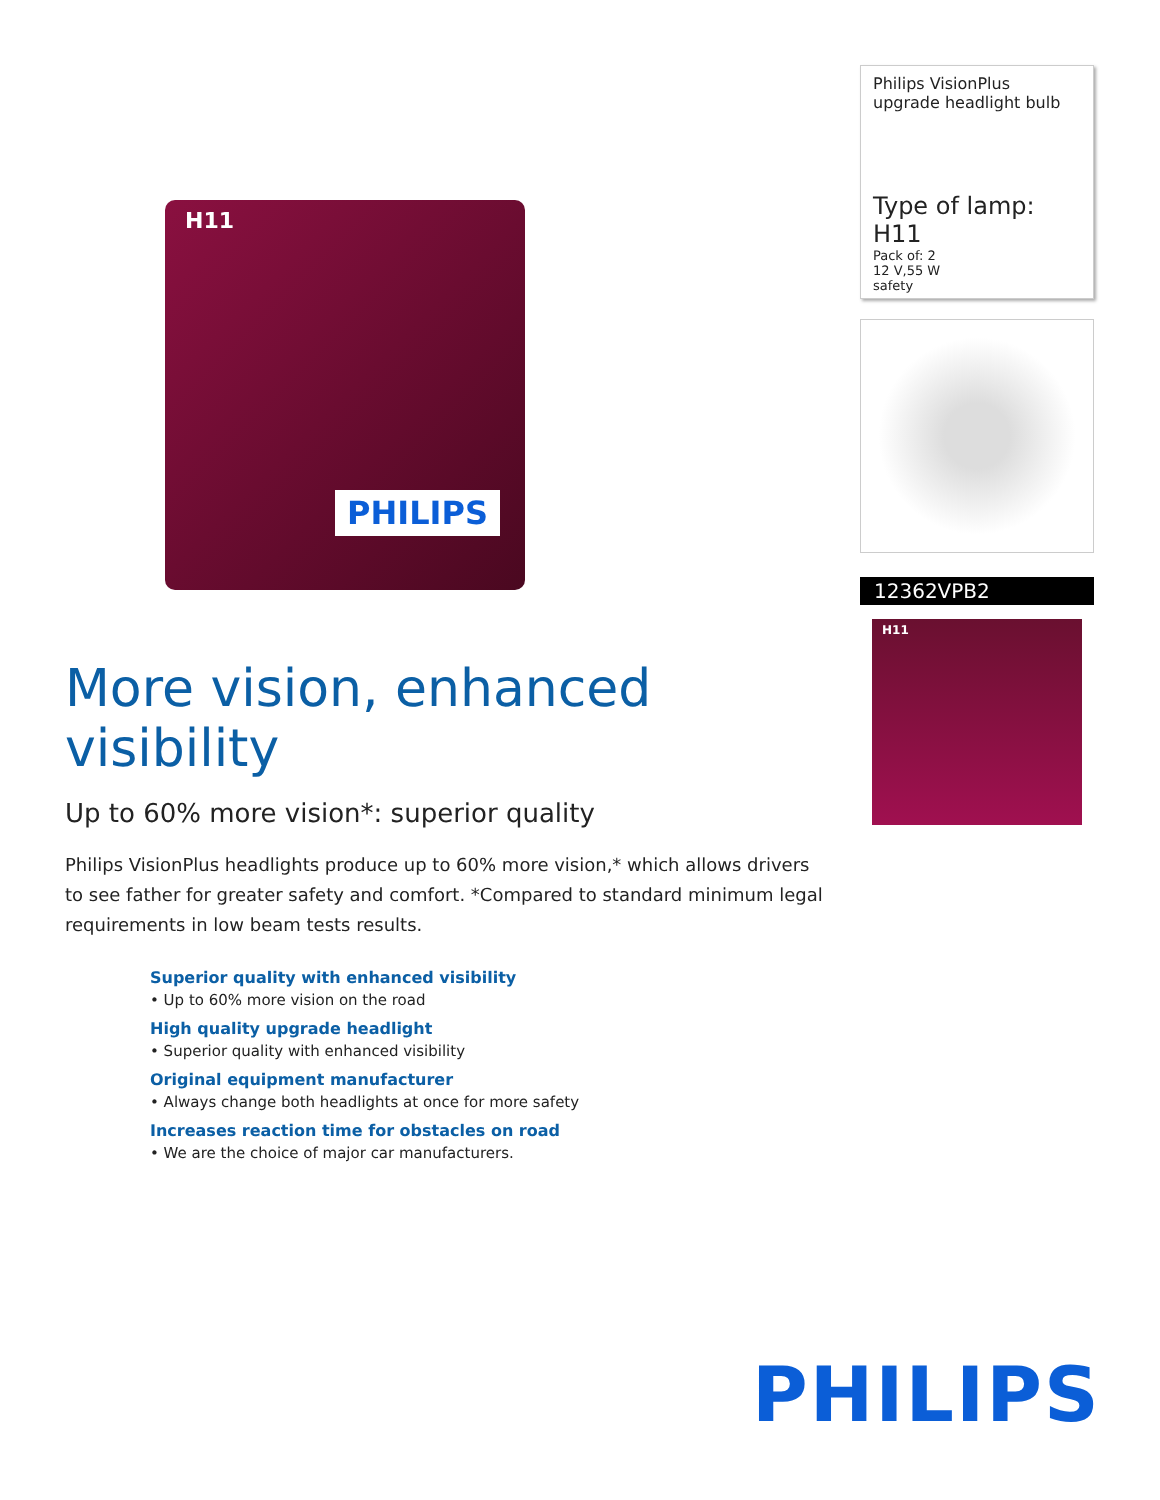H11
PHILIPS
More vision, enhanced visibility
Up to 60% more vision*: superior quality
Philips VisionPlus headlights produce up to 60% more vision,* which allows drivers to see father for greater safety and comfort. *Compared to standard minimum legal requirements in low beam tests results.
Superior quality with enhanced visibility
• Up to 60% more vision on the road
High quality upgrade headlight
• Superior quality with enhanced visibility
Original equipment manufacturer
• Always change both headlights at once for more safety
Increases reaction time for obstacles on road
• We are the choice of major car manufacturers.
Philips VisionPlus
upgrade headlight bulb
Type of lamp: H11
Pack of: 2
12 V,55 W
safety
12362VPB2
H11
PHILIPS